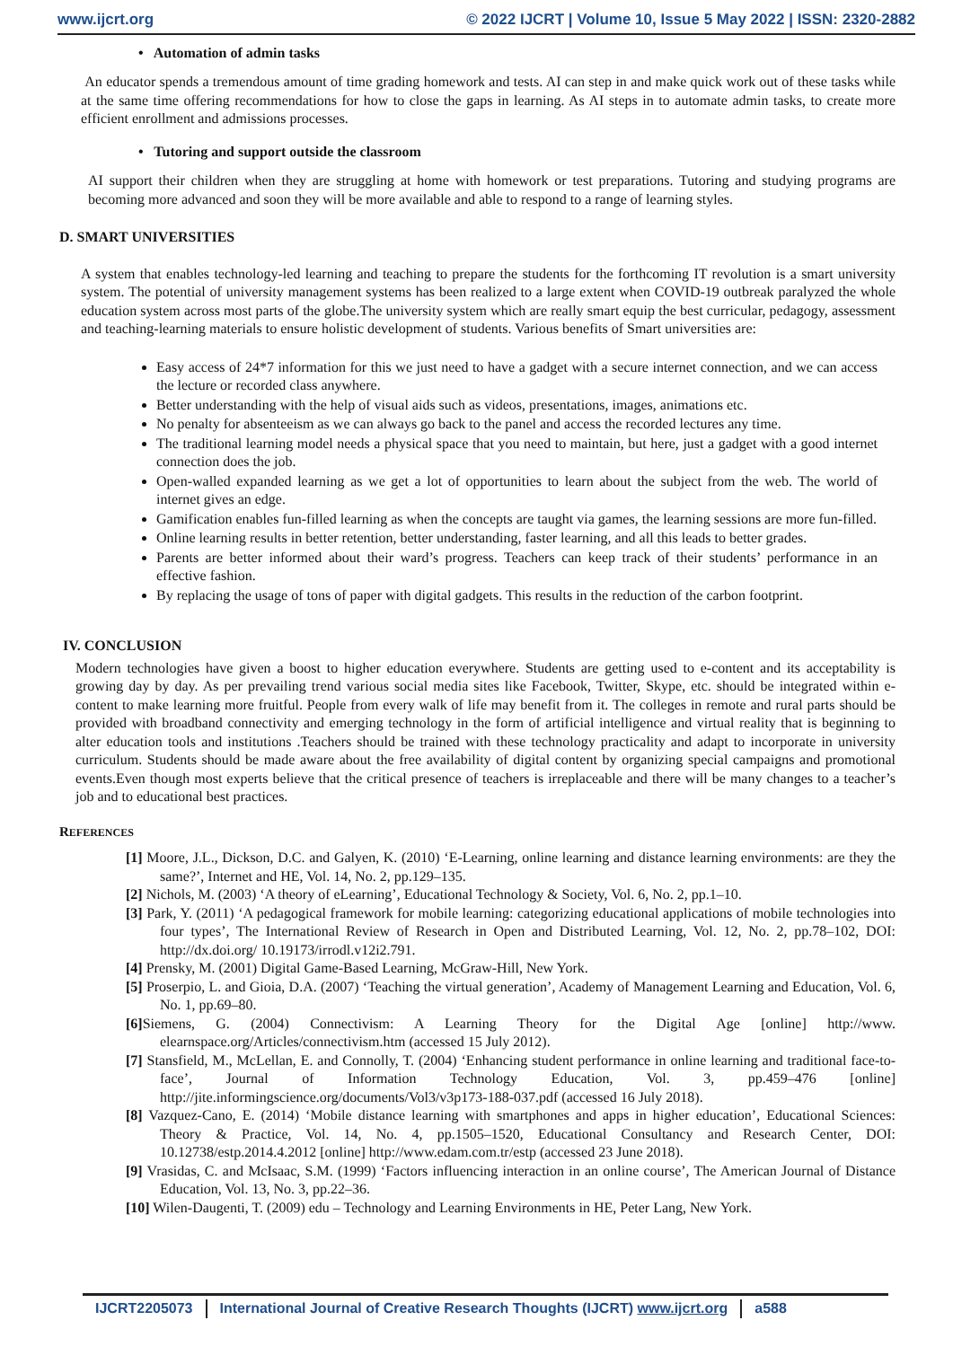www.ijcrt.org © 2022 IJCRT | Volume 10, Issue 5 May 2022 | ISSN: 2320-2882
• Automation of admin tasks
An educator spends a tremendous amount of time grading homework and tests. AI can step in and make quick work out of these tasks while at the same time offering recommendations for how to close the gaps in learning. As AI steps in to automate admin tasks, to create more efficient enrollment and admissions processes.
• Tutoring and support outside the classroom
AI support their children when they are struggling at home with homework or test preparations. Tutoring and studying programs are becoming more advanced and soon they will be more available and able to respond to a range of learning styles.
D. SMART UNIVERSITIES
A system that enables technology-led learning and teaching to prepare the students for the forthcoming IT revolution is a smart university system. The potential of university management systems has been realized to a large extent when COVID-19 outbreak paralyzed the whole education system across most parts of the globe.The university system which are really smart equip the best curricular, pedagogy, assessment and teaching-learning materials to ensure holistic development of students. Various benefits of Smart universities are:
Easy access of 24*7 information for this we just need to have a gadget with a secure internet connection, and we can access the lecture or recorded class anywhere.
Better understanding with the help of visual aids such as videos, presentations, images, animations etc.
No penalty for absenteeism as we can always go back to the panel and access the recorded lectures any time.
The traditional learning model needs a physical space that you need to maintain, but here, just a gadget with a good internet connection does the job.
Open-walled expanded learning as we get a lot of opportunities to learn about the subject from the web. The world of internet gives an edge.
Gamification enables fun-filled learning as when the concepts are taught via games, the learning sessions are more fun-filled.
Online learning results in better retention, better understanding, faster learning, and all this leads to better grades.
Parents are better informed about their ward’s progress. Teachers can keep track of their students’ performance in an effective fashion.
By replacing the usage of tons of paper with digital gadgets. This results in the reduction of the carbon footprint.
IV. CONCLUSION
Modern technologies have given a boost to higher education everywhere. Students are getting used to e-content and its acceptability is growing day by day. As per prevailing trend various social media sites like Facebook, Twitter, Skype, etc. should be integrated within e-content to make learning more fruitful. People from every walk of life may benefit from it. The colleges in remote and rural parts should be provided with broadband connectivity and emerging technology in the form of artificial intelligence and virtual reality that is beginning to alter education tools and institutions .Teachers should be trained with these technology practicality and adapt to incorporate in university curriculum. Students should be made aware about the free availability of digital content by organizing special campaigns and promotional events.Even though most experts believe that the critical presence of teachers is irreplaceable and there will be many changes to a teacher’s job and to educational best practices.
REFERENCES
[1] Moore, J.L., Dickson, D.C. and Galyen, K. (2010) ‘E-Learning, online learning and distance learning environments: are they the same?’, Internet and HE, Vol. 14, No. 2, pp.129–135.
[2] Nichols, M. (2003) ‘A theory of eLearning’, Educational Technology & Society, Vol. 6, No. 2, pp.1–10.
[3] Park, Y. (2011) ‘A pedagogical framework for mobile learning: categorizing educational applications of mobile technologies into four types’, The International Review of Research in Open and Distributed Learning, Vol. 12, No. 2, pp.78–102, DOI: http://dx.doi.org/ 10.19173/irrodl.v12i2.791.
[4] Prensky, M. (2001) Digital Game-Based Learning, McGraw-Hill, New York.
[5] Proserpio, L. and Gioia, D.A. (2007) ‘Teaching the virtual generation’, Academy of Management Learning and Education, Vol. 6, No. 1, pp.69–80.
[6] Siemens, G. (2004) Connectivism: A Learning Theory for the Digital Age [online] http://www. elearnspace.org/Articles/connectivism.htm (accessed 15 July 2012).
[7] Stansfield, M., McLellan, E. and Connolly, T. (2004) ‘Enhancing student performance in online learning and traditional face-to-face’, Journal of Information Technology Education, Vol. 3, pp.459–476 [online] http://jite.informingscience.org/documents/Vol3/v3p173-188-037.pdf (accessed 16 July 2018).
[8] Vazquez-Cano, E. (2014) ‘Mobile distance learning with smartphones and apps in higher education’, Educational Sciences: Theory & Practice, Vol. 14, No. 4, pp.1505–1520, Educational Consultancy and Research Center, DOI: 10.12738/estp.2014.4.2012 [online] http://www.edam.com.tr/estp (accessed 23 June 2018).
[9] Vrasidas, C. and McIsaac, S.M. (1999) ‘Factors influencing interaction in an online course’, The American Journal of Distance Education, Vol. 13, No. 3, pp.22–36.
[10] Wilen-Daugenti, T. (2009) edu – Technology and Learning Environments in HE, Peter Lang, New York.
IJCRT2205073 International Journal of Creative Research Thoughts (IJCRT) www.ijcrt.org a588